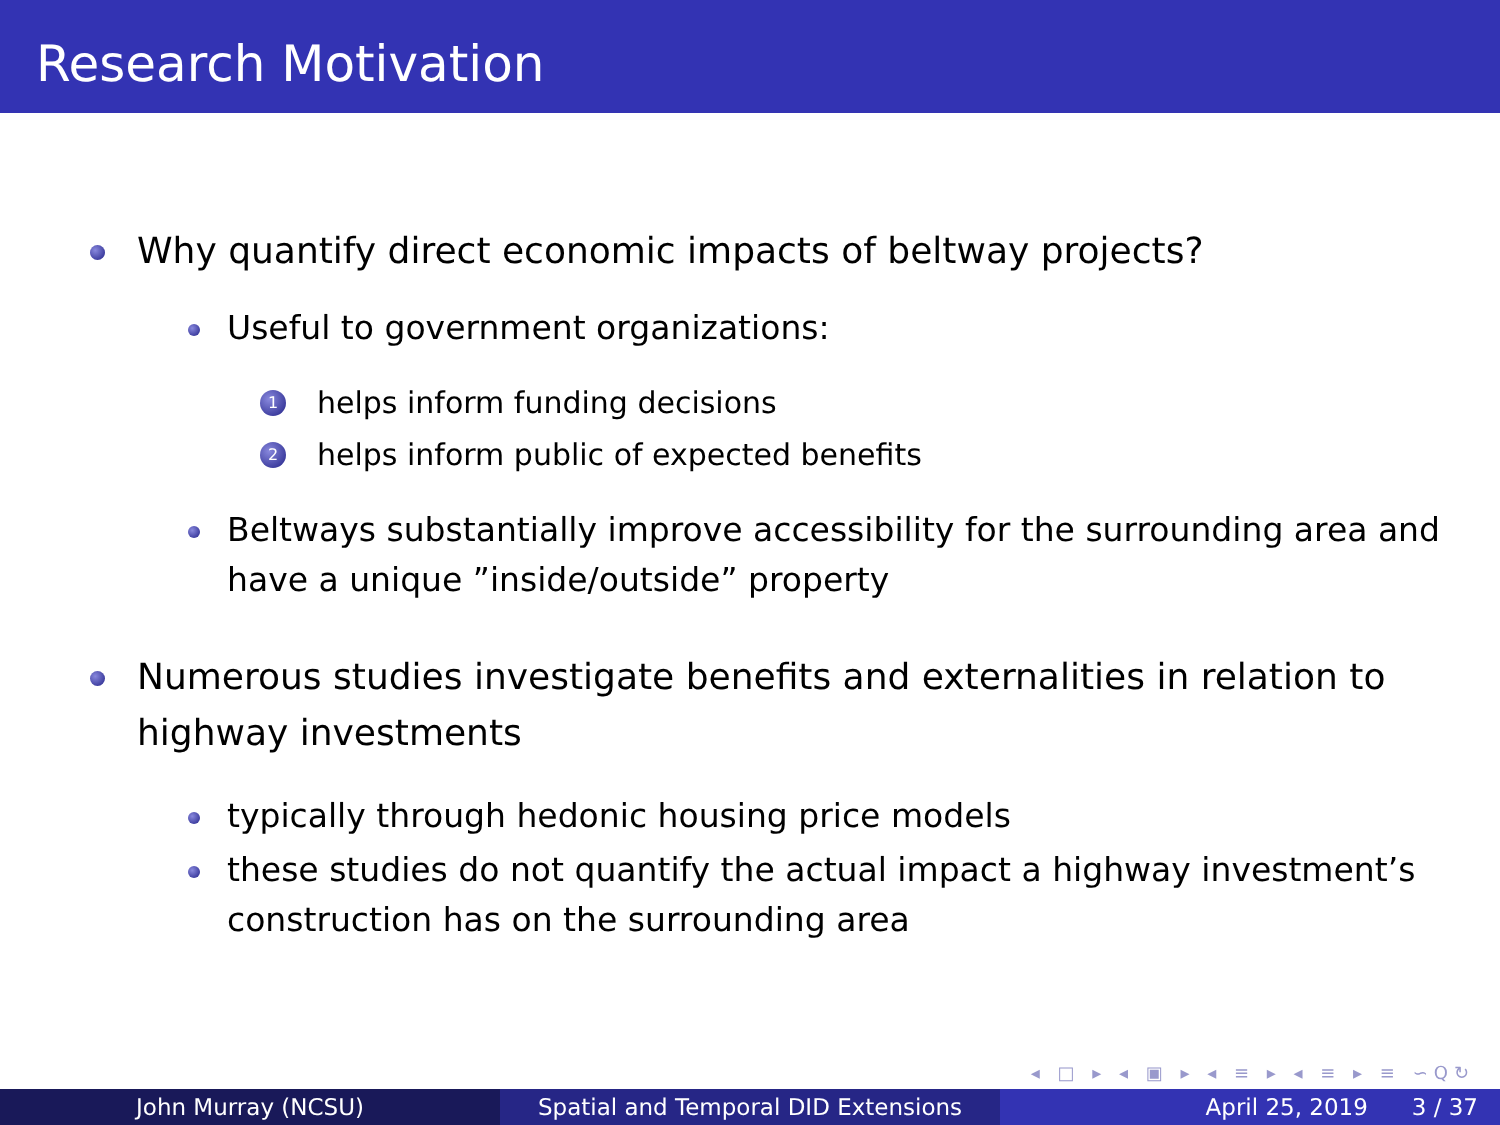Research Motivation
Why quantify direct economic impacts of beltway projects?
Useful to government organizations:
1 helps inform funding decisions
2 helps inform public of expected benefits
Beltways substantially improve accessibility for the surrounding area and have a unique ”inside/outside” property
Numerous studies investigate benefits and externalities in relation to highway investments
typically through hedonic housing price models
these studies do not quantify the actual impact a highway investment’s construction has on the surrounding area
◂ □ ▸ ◂ ▣ ▸ ◂ ≡ ▸ ◂ ≡ ▸ ≡ ∽Q↻
John Murray (NCSU) Spatial and Temporal DID Extensions April 25, 2019 3 / 37